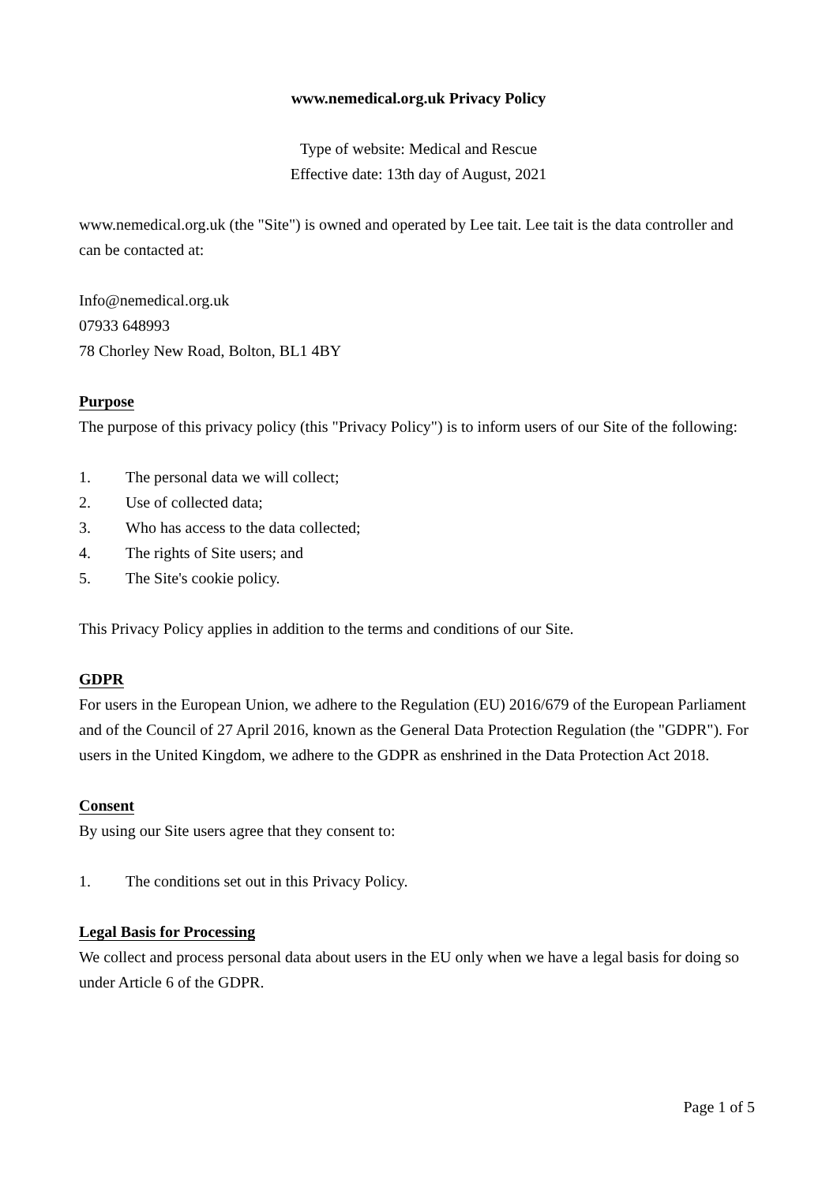www.nemedical.org.uk Privacy Policy
Type of website: Medical and Rescue
Effective date: 13th day of August, 2021
www.nemedical.org.uk (the "Site") is owned and operated by Lee tait. Lee tait is the data controller and can be contacted at:
Info@nemedical.org.uk
07933 648993
78 Chorley New Road, Bolton, BL1 4BY
Purpose
The purpose of this privacy policy (this "Privacy Policy") is to inform users of our Site of the following:
1. The personal data we will collect;
2. Use of collected data;
3. Who has access to the data collected;
4. The rights of Site users; and
5. The Site's cookie policy.
This Privacy Policy applies in addition to the terms and conditions of our Site.
GDPR
For users in the European Union, we adhere to the Regulation (EU) 2016/679 of the European Parliament and of the Council of 27 April 2016, known as the General Data Protection Regulation (the "GDPR"). For users in the United Kingdom, we adhere to the GDPR as enshrined in the Data Protection Act 2018.
Consent
By using our Site users agree that they consent to:
1. The conditions set out in this Privacy Policy.
Legal Basis for Processing
We collect and process personal data about users in the EU only when we have a legal basis for doing so under Article 6 of the GDPR.
Page 1 of 5